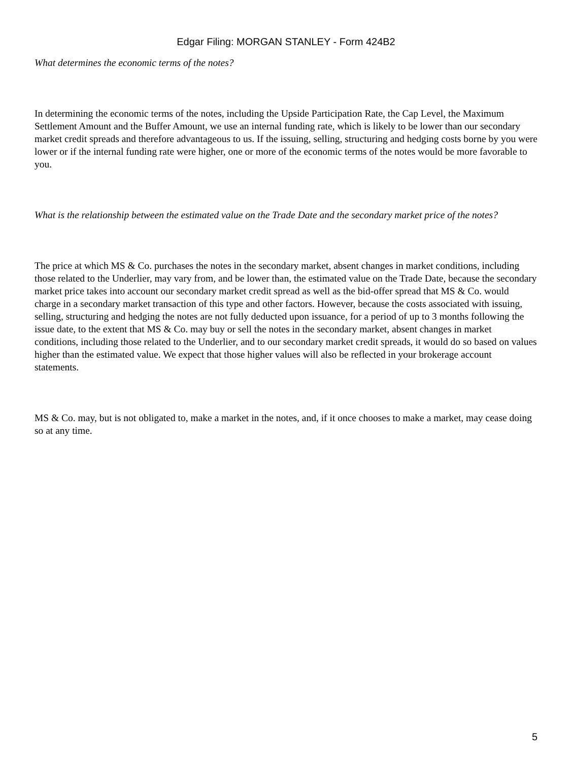Edgar Filing: MORGAN STANLEY - Form 424B2
What determines the economic terms of the notes?
In determining the economic terms of the notes, including the Upside Participation Rate, the Cap Level, the Maximum Settlement Amount and the Buffer Amount, we use an internal funding rate, which is likely to be lower than our secondary market credit spreads and therefore advantageous to us. If the issuing, selling, structuring and hedging costs borne by you were lower or if the internal funding rate were higher, one or more of the economic terms of the notes would be more favorable to you.
What is the relationship between the estimated value on the Trade Date and the secondary market price of the notes?
The price at which MS & Co. purchases the notes in the secondary market, absent changes in market conditions, including those related to the Underlier, may vary from, and be lower than, the estimated value on the Trade Date, because the secondary market price takes into account our secondary market credit spread as well as the bid-offer spread that MS & Co. would charge in a secondary market transaction of this type and other factors. However, because the costs associated with issuing, selling, structuring and hedging the notes are not fully deducted upon issuance, for a period of up to 3 months following the issue date, to the extent that MS & Co. may buy or sell the notes in the secondary market, absent changes in market conditions, including those related to the Underlier, and to our secondary market credit spreads, it would do so based on values higher than the estimated value. We expect that those higher values will also be reflected in your brokerage account statements.
MS & Co. may, but is not obligated to, make a market in the notes, and, if it once chooses to make a market, may cease doing so at any time.
5